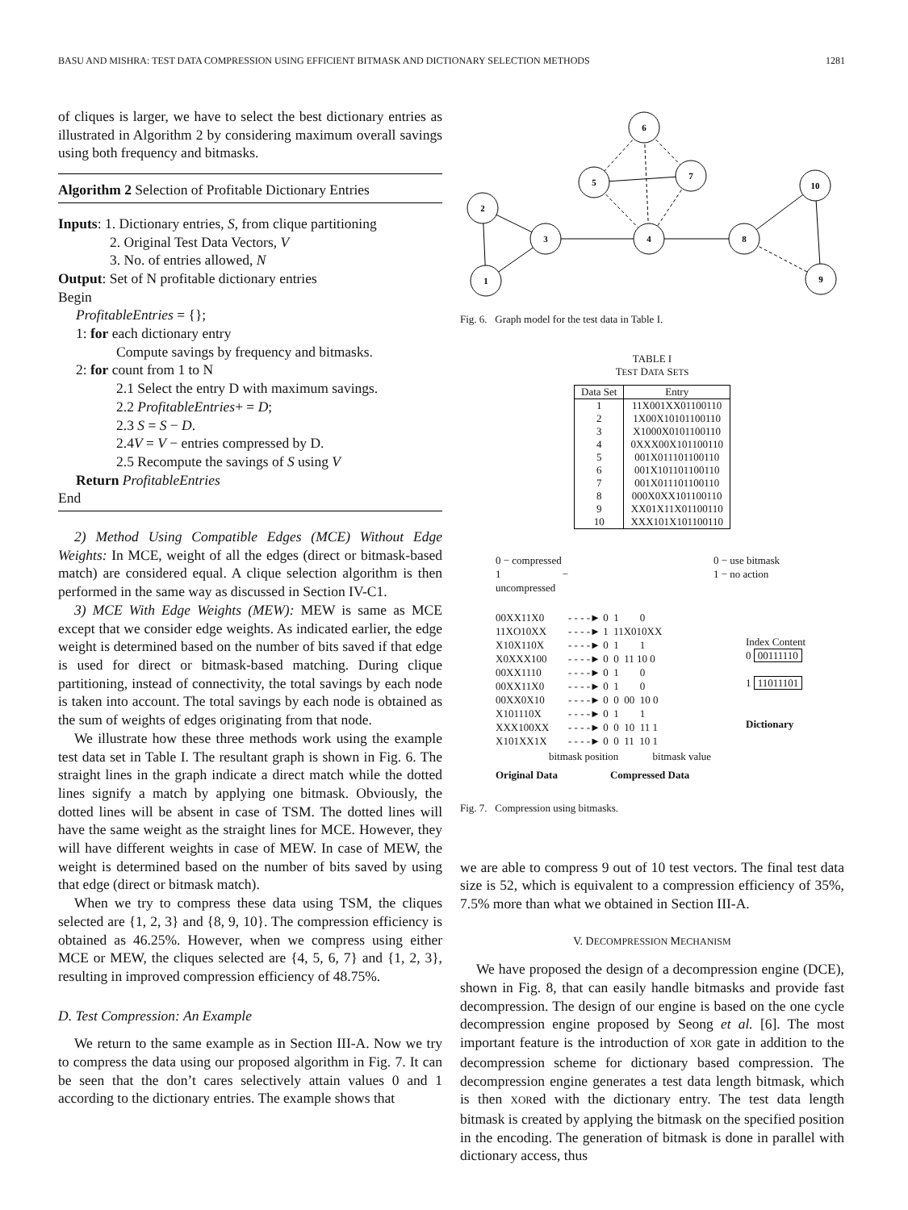BASU AND MISHRA: TEST DATA COMPRESSION USING EFFICIENT BITMASK AND DICTIONARY SELECTION METHODS 1281
of cliques is larger, we have to select the best dictionary entries as illustrated in Algorithm 2 by considering maximum overall savings using both frequency and bitmasks.
Algorithm 2 Selection of Profitable Dictionary Entries
Inputs: 1. Dictionary entries, S, from clique partitioning
2. Original Test Data Vectors, V
3. No. of entries allowed, N
Output: Set of N profitable dictionary entries
Begin
ProfitableEntries = {};
1: for each dictionary entry
Compute savings by frequency and bitmasks.
2: for count from 1 to N
2.1 Select the entry D with maximum savings.
2.2 ProfitableEntries+ = D;
2.3 S = S − D.
2.4V = V − entries compressed by D.
2.5 Recompute the savings of S using V
Return ProfitableEntries
End
2) Method Using Compatible Edges (MCE) Without Edge Weights: In MCE, weight of all the edges (direct or bitmask-based match) are considered equal. A clique selection algorithm is then performed in the same way as discussed in Section IV-C1.
3) MCE With Edge Weights (MEW): MEW is same as MCE except that we consider edge weights. As indicated earlier, the edge weight is determined based on the number of bits saved if that edge is used for direct or bitmask-based matching. During clique partitioning, instead of connectivity, the total savings by each node is taken into account. The total savings by each node is obtained as the sum of weights of edges originating from that node.
We illustrate how these three methods work using the example test data set in Table I. The resultant graph is shown in Fig. 6. The straight lines in the graph indicate a direct match while the dotted lines signify a match by applying one bitmask. Obviously, the dotted lines will be absent in case of TSM. The dotted lines will have the same weight as the straight lines for MCE. However, they will have different weights in case of MEW. In case of MEW, the weight is determined based on the number of bits saved by using that edge (direct or bitmask match).
When we try to compress these data using TSM, the cliques selected are {1, 2, 3} and {8, 9, 10}. The compression efficiency is obtained as 46.25%. However, when we compress using either MCE or MEW, the cliques selected are {4, 5, 6, 7} and {1, 2, 3}, resulting in improved compression efficiency of 48.75%.
D. Test Compression: An Example
We return to the same example as in Section III-A. Now we try to compress the data using our proposed algorithm in Fig. 7. It can be seen that the don’t cares selectively attain values 0 and 1 according to the dictionary entries. The example shows that
6
5
7
10
2
3
4
8
1
9
Fig. 6. Graph model for the test data in Table I.
TABLE I
TEST DATA SETS
| Data Set | Entry |
| --- | --- |
| 1 | 11X001XX01100110 |
| 2 | 1X00X10101100110 |
| 3 | X1000X0101100110 |
| 4 | 0XXX00X101100110 |
| 5 | 001X011101100110 |
| 6 | 001X101101100110 |
| 7 | 001X011101100110 |
| 8 | 000X0XX101100110 |
| 9 | XX01X11X01100110 |
| 10 | XXX101X101100110 |
0 − compressed
1 − uncompressed
0 − use bitmask
1 − no action
00XX11X0
11XO10XX
X10X110X
X0XXX100
00XX1110
00XX11X0
00XX0X10
X101110X
XXX100XX
X101XX1X
- - - -► 0 1 0
- - - -► 1 11X010XX
- - - -► 0 1 1
- - - -► 0 0 11 10 0
- - - -► 0 1 0
- - - -► 0 1 0
- - - -► 0 0 00 10 0
- - - -► 0 1 1
- - - -► 0 0 10 11 1
- - - -► 0 0 11 10 1
Index Content
0 00111110
1 11011101
Dictionary
bitmask position bitmask value
Original Data Compressed Data
Fig. 7. Compression using bitmasks.
we are able to compress 9 out of 10 test vectors. The final test data size is 52, which is equivalent to a compression efficiency of 35%, 7.5% more than what we obtained in Section III-A.
V. DECOMPRESSION MECHANISM
We have proposed the design of a decompression engine (DCE), shown in Fig. 8, that can easily handle bitmasks and provide fast decompression. The design of our engine is based on the one cycle decompression engine proposed by Seong et al. [6]. The most important feature is the introduction of XOR gate in addition to the decompression scheme for dictionary based compression. The decompression engine generates a test data length bitmask, which is then XORed with the dictionary entry. The test data length bitmask is created by applying the bitmask on the specified position in the encoding. The generation of bitmask is done in parallel with dictionary access, thus